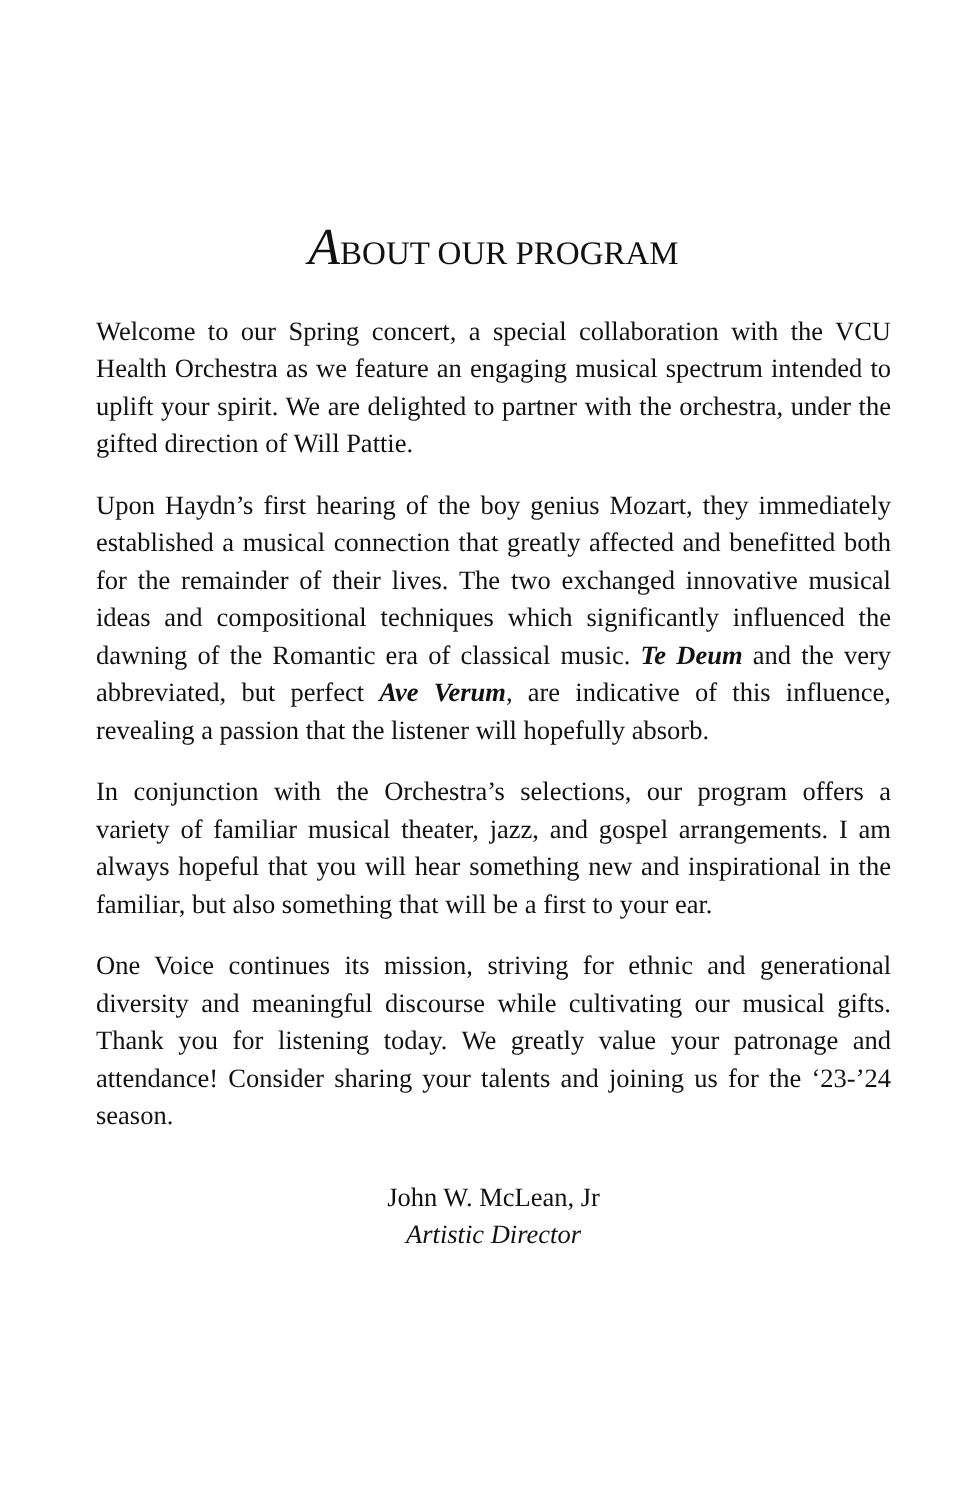ABOUT OUR PROGRAM
Welcome to our Spring concert, a special collaboration with the VCU Health Orchestra as we feature an engaging musical spectrum intended to uplift your spirit. We are delighted to partner with the orchestra, under the gifted direction of Will Pattie.
Upon Haydn’s first hearing of the boy genius Mozart, they immediately established a musical connection that greatly affected and benefitted both for the remainder of their lives. The two exchanged innovative musical ideas and compositional techniques which significantly influenced the dawning of the Romantic era of classical music. Te Deum and the very abbreviated, but perfect Ave Verum, are indicative of this influence, revealing a passion that the listener will hopefully absorb.
In conjunction with the Orchestra’s selections, our program offers a variety of familiar musical theater, jazz, and gospel arrangements. I am always hopeful that you will hear something new and inspirational in the familiar, but also something that will be a first to your ear.
One Voice continues its mission, striving for ethnic and generational diversity and meaningful discourse while cultivating our musical gifts. Thank you for listening today. We greatly value your patronage and attendance! Consider sharing your talents and joining us for the ‘23-’24 season.
John W. McLean, Jr
Artistic Director